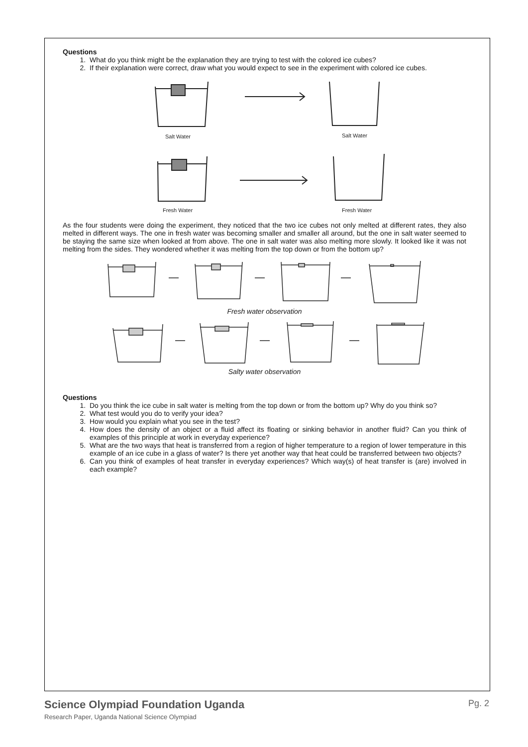Questions
1. What do you think might be the explanation they are trying to test with the colored ice cubes?
2. If their explanation were correct, draw what you would expect to see in the experiment with colored ice cubes.
Salt Water
Salt Water
Fresh Water
Fresh Water
As the four students were doing the experiment, they noticed that the two ice cubes not only melted at different rates, they also melted in different ways. The one in fresh water was becoming smaller and smaller all around, but the one in salt water seemed to be staying the same size when looked at from above. The one in salt water was also melting more slowly. It looked like it was not melting from the sides. They wondered whether it was melting from the top down or from the bottom up?
Fresh water observation
Salty water observation
Questions
1. Do you think the ice cube in salt water is melting from the top down or from the bottom up? Why do you think so?
2. What test would you do to verify your idea?
3. How would you explain what you see in the test?
4. How does the density of an object or a fluid affect its floating or sinking behavior in another fluid? Can you think of examples of this principle at work in everyday experience?
5. What are the two ways that heat is transferred from a region of higher temperature to a region of lower temperature in this example of an ice cube in a glass of water? Is there yet another way that heat could be transferred between two objects?
6. Can you think of examples of heat transfer in everyday experiences? Which way(s) of heat transfer is (are) involved in each example?
Science Olympiad Foundation Uganda Pg. 2 Research Paper, Uganda National Science Olympiad